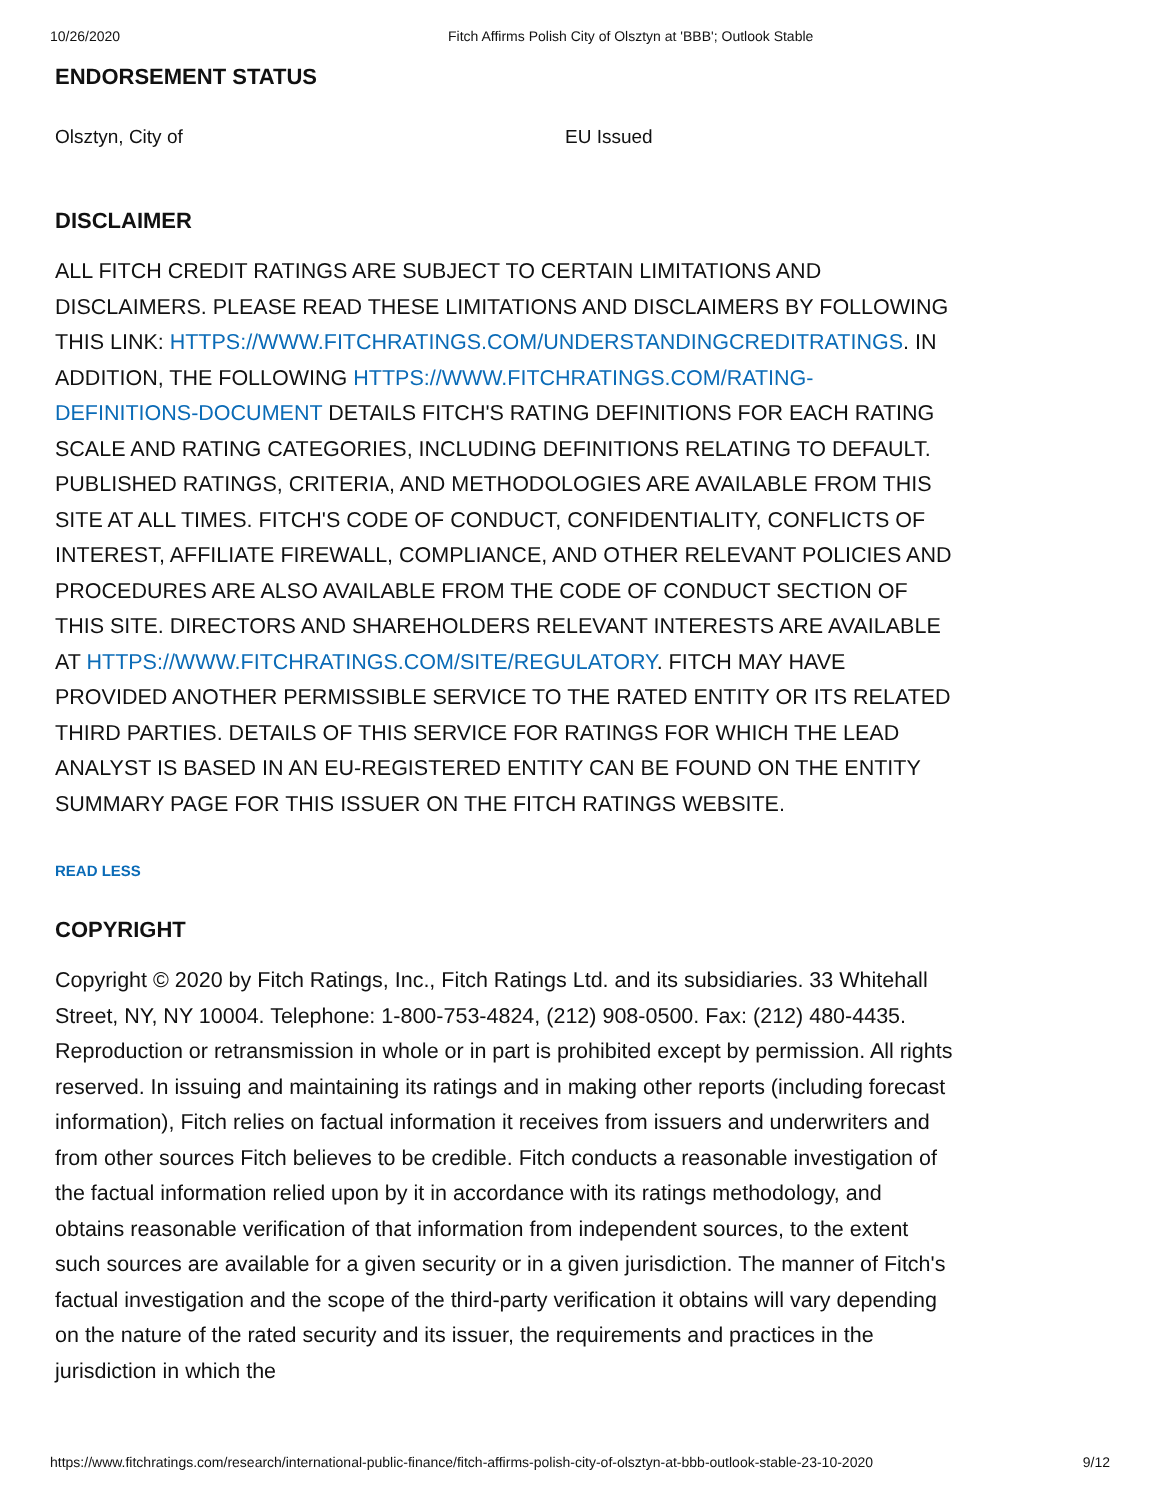10/26/2020 Fitch Affirms Polish City of Olsztyn at 'BBB'; Outlook Stable
ENDORSEMENT STATUS
Olsztyn, City of EU Issued
DISCLAIMER
ALL FITCH CREDIT RATINGS ARE SUBJECT TO CERTAIN LIMITATIONS AND DISCLAIMERS. PLEASE READ THESE LIMITATIONS AND DISCLAIMERS BY FOLLOWING THIS LINK: HTTPS://WWW.FITCHRATINGS.COM/UNDERSTANDINGCREDITRATINGS. IN ADDITION, THE FOLLOWING HTTPS://WWW.FITCHRATINGS.COM/RATING-DEFINITIONS-DOCUMENT DETAILS FITCH'S RATING DEFINITIONS FOR EACH RATING SCALE AND RATING CATEGORIES, INCLUDING DEFINITIONS RELATING TO DEFAULT. PUBLISHED RATINGS, CRITERIA, AND METHODOLOGIES ARE AVAILABLE FROM THIS SITE AT ALL TIMES. FITCH'S CODE OF CONDUCT, CONFIDENTIALITY, CONFLICTS OF INTEREST, AFFILIATE FIREWALL, COMPLIANCE, AND OTHER RELEVANT POLICIES AND PROCEDURES ARE ALSO AVAILABLE FROM THE CODE OF CONDUCT SECTION OF THIS SITE. DIRECTORS AND SHAREHOLDERS RELEVANT INTERESTS ARE AVAILABLE AT HTTPS://WWW.FITCHRATINGS.COM/SITE/REGULATORY. FITCH MAY HAVE PROVIDED ANOTHER PERMISSIBLE SERVICE TO THE RATED ENTITY OR ITS RELATED THIRD PARTIES. DETAILS OF THIS SERVICE FOR RATINGS FOR WHICH THE LEAD ANALYST IS BASED IN AN EU-REGISTERED ENTITY CAN BE FOUND ON THE ENTITY SUMMARY PAGE FOR THIS ISSUER ON THE FITCH RATINGS WEBSITE.
READ LESS
COPYRIGHT
Copyright © 2020 by Fitch Ratings, Inc., Fitch Ratings Ltd. and its subsidiaries. 33 Whitehall Street, NY, NY 10004. Telephone: 1-800-753-4824, (212) 908-0500. Fax: (212) 480-4435. Reproduction or retransmission in whole or in part is prohibited except by permission. All rights reserved. In issuing and maintaining its ratings and in making other reports (including forecast information), Fitch relies on factual information it receives from issuers and underwriters and from other sources Fitch believes to be credible. Fitch conducts a reasonable investigation of the factual information relied upon by it in accordance with its ratings methodology, and obtains reasonable verification of that information from independent sources, to the extent such sources are available for a given security or in a given jurisdiction. The manner of Fitch's factual investigation and the scope of the third-party verification it obtains will vary depending on the nature of the rated security and its issuer, the requirements and practices in the jurisdiction in which the
https://www.fitchratings.com/research/international-public-finance/fitch-affirms-polish-city-of-olsztyn-at-bbb-outlook-stable-23-10-2020 9/12